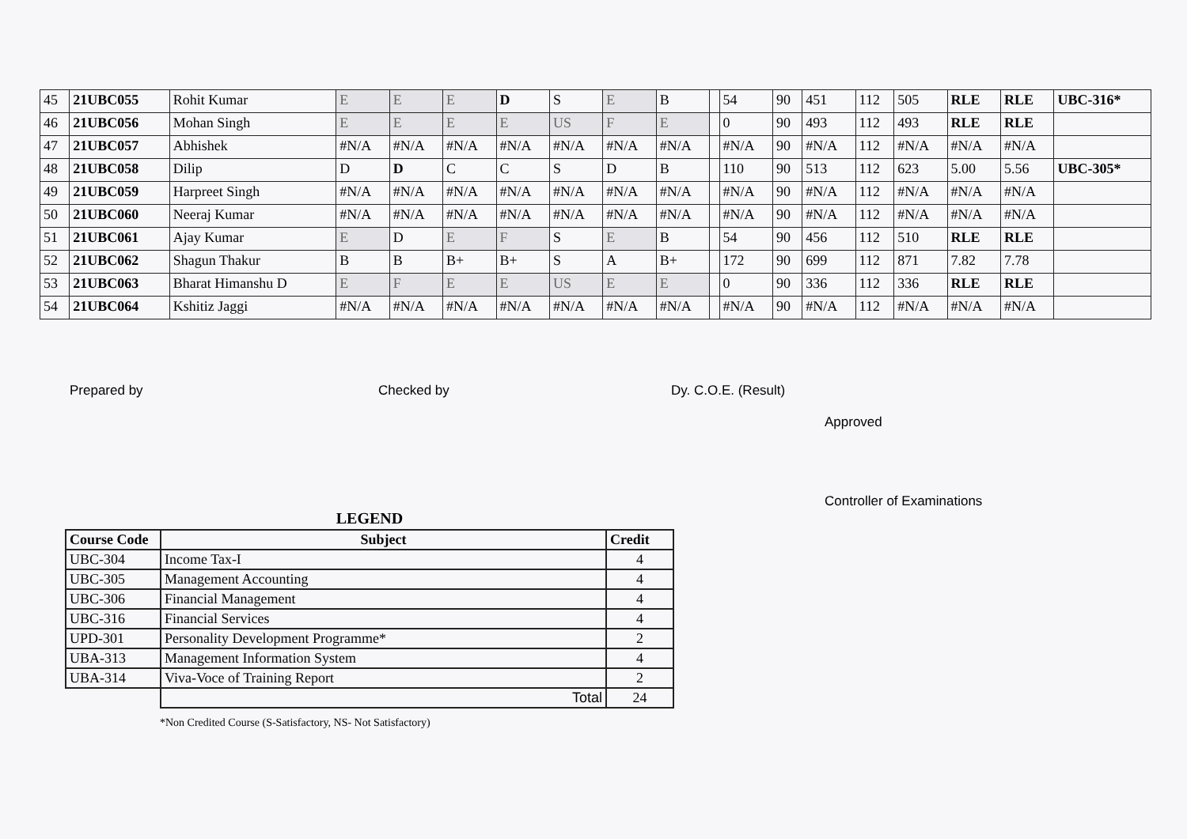| 45 | 21UBC055 | Rohit Kumar | E | E | E | D | S | E | B | | 54 | 90 | 451 | 112 | 505 | RLE | RLE | UBC-316* |
| 46 | 21UBC056 | Mohan Singh | E | E | E | E | US | F | E | | 0 | 90 | 493 | 112 | 493 | RLE | RLE | |
| 47 | 21UBC057 | Abhishek | #N/A | #N/A | #N/A | #N/A | #N/A | #N/A | #N/A | | #N/A | 90 | #N/A | 112 | #N/A | #N/A | #N/A | |
| 48 | 21UBC058 | Dilip | D | D | C | C | S | D | B | | 110 | 90 | 513 | 112 | 623 | 5.00 | 5.56 | UBC-305* |
| 49 | 21UBC059 | Harpreet Singh | #N/A | #N/A | #N/A | #N/A | #N/A | #N/A | #N/A | | #N/A | 90 | #N/A | 112 | #N/A | #N/A | #N/A | |
| 50 | 21UBC060 | Neeraj Kumar | #N/A | #N/A | #N/A | #N/A | #N/A | #N/A | #N/A | | #N/A | 90 | #N/A | 112 | #N/A | #N/A | #N/A | |
| 51 | 21UBC061 | Ajay Kumar | E | D | E | F | S | E | B | | 54 | 90 | 456 | 112 | 510 | RLE | RLE | |
| 52 | 21UBC062 | Shagun Thakur | B | B | B+ | B+ | S | A | B+ | | 172 | 90 | 699 | 112 | 871 | 7.82 | 7.78 | |
| 53 | 21UBC063 | Bharat Himanshu D | E | F | E | E | US | E | E | | 0 | 90 | 336 | 112 | 336 | RLE | RLE | |
| 54 | 21UBC064 | Kshitiz Jaggi | #N/A | #N/A | #N/A | #N/A | #N/A | #N/A | #N/A | | #N/A | 90 | #N/A | 112 | #N/A | #N/A | #N/A | |
Prepared by Checked by Dy. C.O.E. (Result)
LEGEND
| Course Code | Subject | Credit |
| --- | --- | --- |
| UBC-304 | Income Tax-I | 4 |
| UBC-305 | Management Accounting | 4 |
| UBC-306 | Financial Management | 4 |
| UBC-316 | Financial Services | 4 |
| UPD-301 | Personality Development Programme* | 2 |
| UBA-313 | Management Information System | 4 |
| UBA-314 | Viva-Voce of Training Report | 2 |
| | Total | 24 |
*Non Credited Course (S-Satisfactory, NS- Not Satisfactory)
Approved
Controller of Examinations